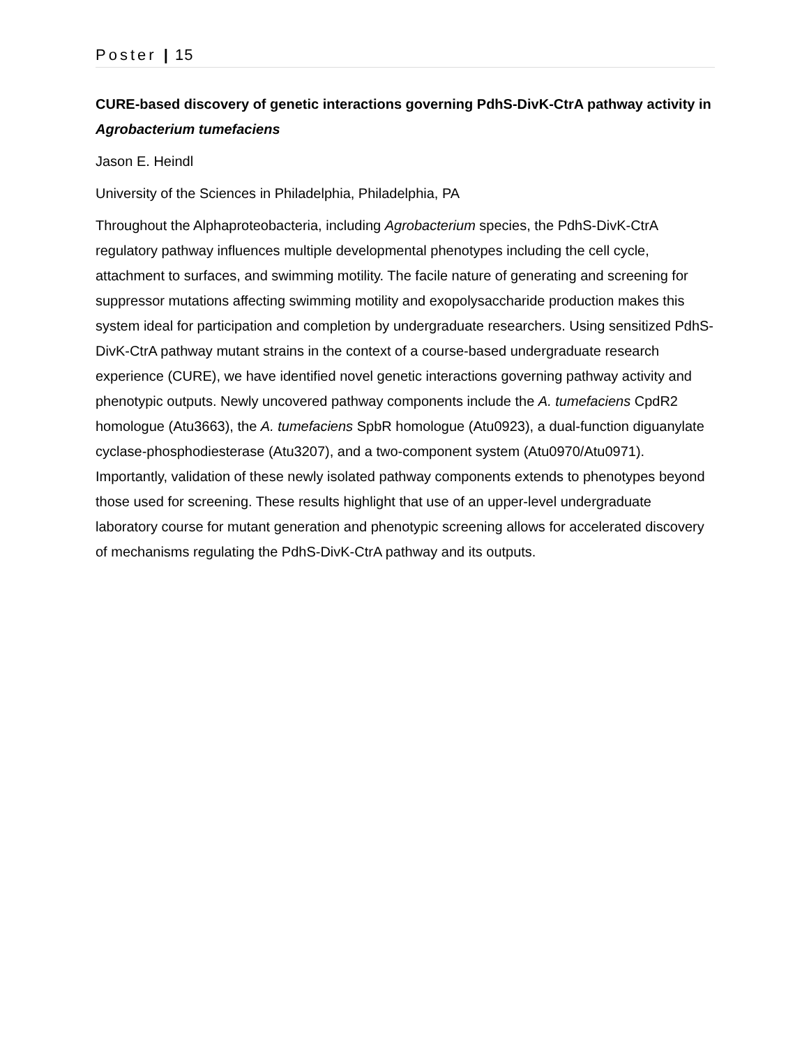Poster | 15
CURE-based discovery of genetic interactions governing PdhS-DivK-CtrA pathway activity in Agrobacterium tumefaciens
Jason E. Heindl
University of the Sciences in Philadelphia, Philadelphia, PA
Throughout the Alphaproteobacteria, including Agrobacterium species, the PdhS-DivK-CtrA regulatory pathway influences multiple developmental phenotypes including the cell cycle, attachment to surfaces, and swimming motility. The facile nature of generating and screening for suppressor mutations affecting swimming motility and exopolysaccharide production makes this system ideal for participation and completion by undergraduate researchers. Using sensitized PdhS-DivK-CtrA pathway mutant strains in the context of a course-based undergraduate research experience (CURE), we have identified novel genetic interactions governing pathway activity and phenotypic outputs. Newly uncovered pathway components include the A. tumefaciens CpdR2 homologue (Atu3663), the A. tumefaciens SpbR homologue (Atu0923), a dual-function diguanylate cyclase-phosphodiesterase (Atu3207), and a two-component system (Atu0970/Atu0971). Importantly, validation of these newly isolated pathway components extends to phenotypes beyond those used for screening. These results highlight that use of an upper-level undergraduate laboratory course for mutant generation and phenotypic screening allows for accelerated discovery of mechanisms regulating the PdhS-DivK-CtrA pathway and its outputs.